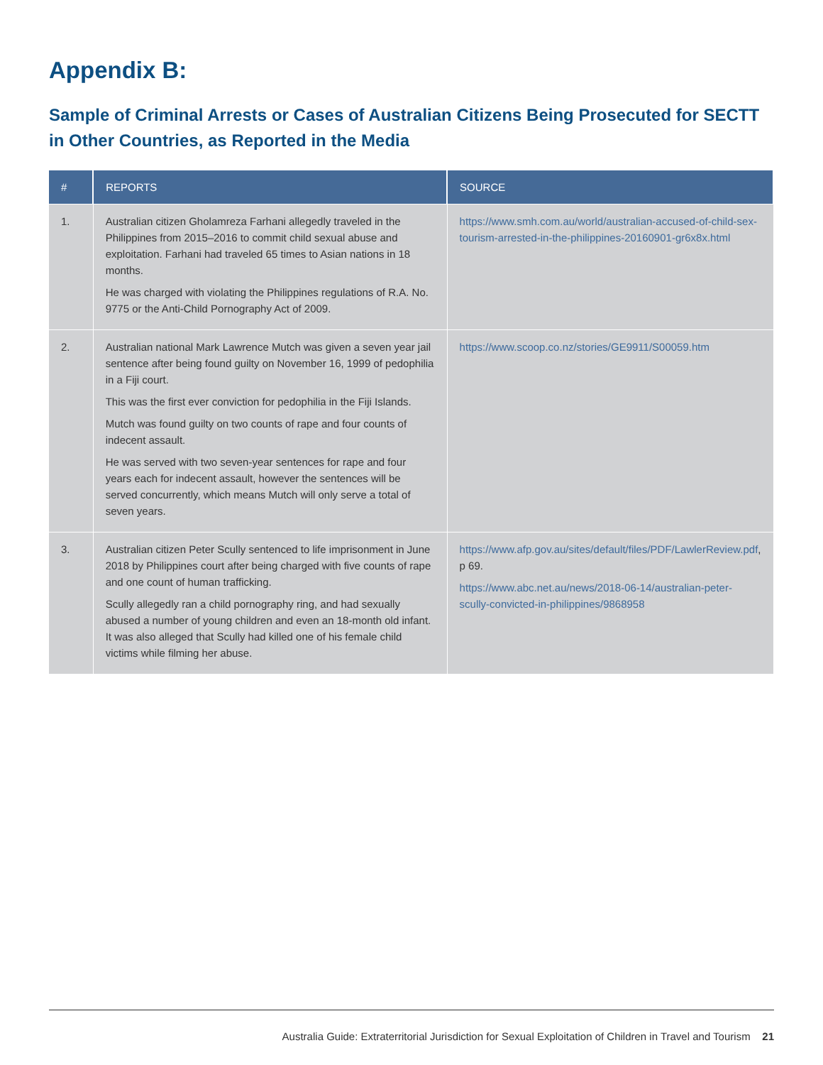Appendix B:
Sample of Criminal Arrests or Cases of Australian Citizens Being Prosecuted for SECTT in Other Countries, as Reported in the Media
| # | REPORTS | SOURCE |
| --- | --- | --- |
| 1. | Australian citizen Gholamreza Farhani allegedly traveled in the Philippines from 2015–2016 to commit child sexual abuse and exploitation. Farhani had traveled 65 times to Asian nations in 18 months. He was charged with violating the Philippines regulations of R.A. No. 9775 or the Anti-Child Pornography Act of 2009. | https://www.smh.com.au/world/australian-accused-of-child-sex-tourism-arrested-in-the-philippines-20160901-gr6x8x.html |
| 2. | Australian national Mark Lawrence Mutch was given a seven year jail sentence after being found guilty on November 16, 1999 of pedophilia in a Fiji court. This was the first ever conviction for pedophilia in the Fiji Islands. Mutch was found guilty on two counts of rape and four counts of indecent assault. He was served with two seven-year sentences for rape and four years each for indecent assault, however the sentences will be served concurrently, which means Mutch will only serve a total of seven years. | https://www.scoop.co.nz/stories/GE9911/S00059.htm |
| 3. | Australian citizen Peter Scully sentenced to life imprisonment in June 2018 by Philippines court after being charged with five counts of rape and one count of human trafficking. Scully allegedly ran a child pornography ring, and had sexually abused a number of young children and even an 18-month old infant. It was also alleged that Scully had killed one of his female child victims while filming her abuse. | https://www.afp.gov.au/sites/default/files/PDF/LawlerReview.pdf , p 69. https://www.abc.net.au/news/2018-06-14/australian-peter-scully-convicted-in-philippines/9868958 |
Australia Guide: Extraterritorial Jurisdiction for Sexual Exploitation of Children in Travel and Tourism 21